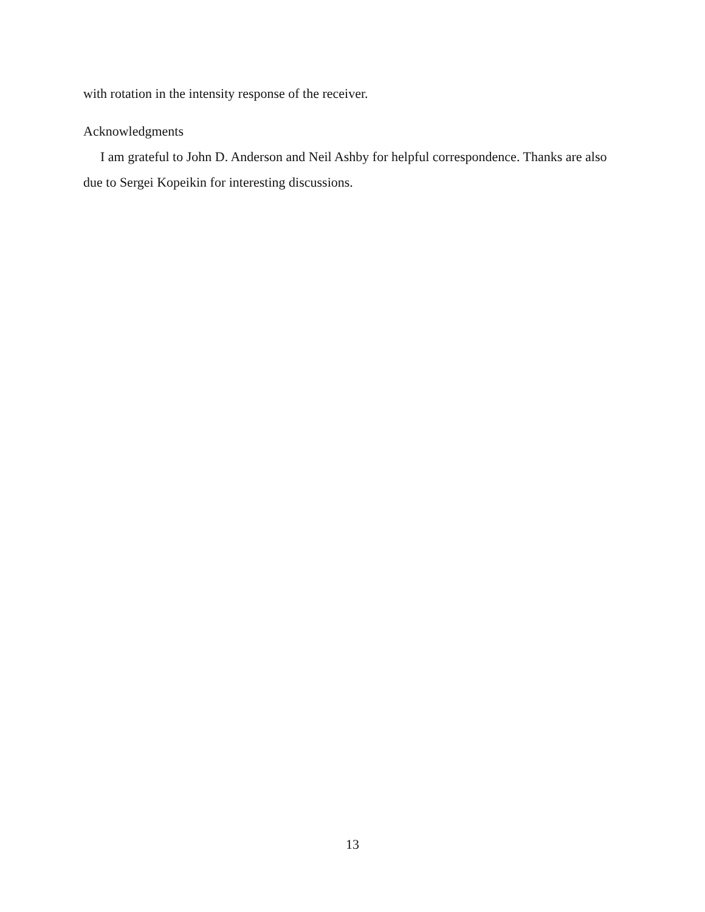with rotation in the intensity response of the receiver.
Acknowledgments
I am grateful to John D. Anderson and Neil Ashby for helpful correspondence. Thanks are also due to Sergei Kopeikin for interesting discussions.
13